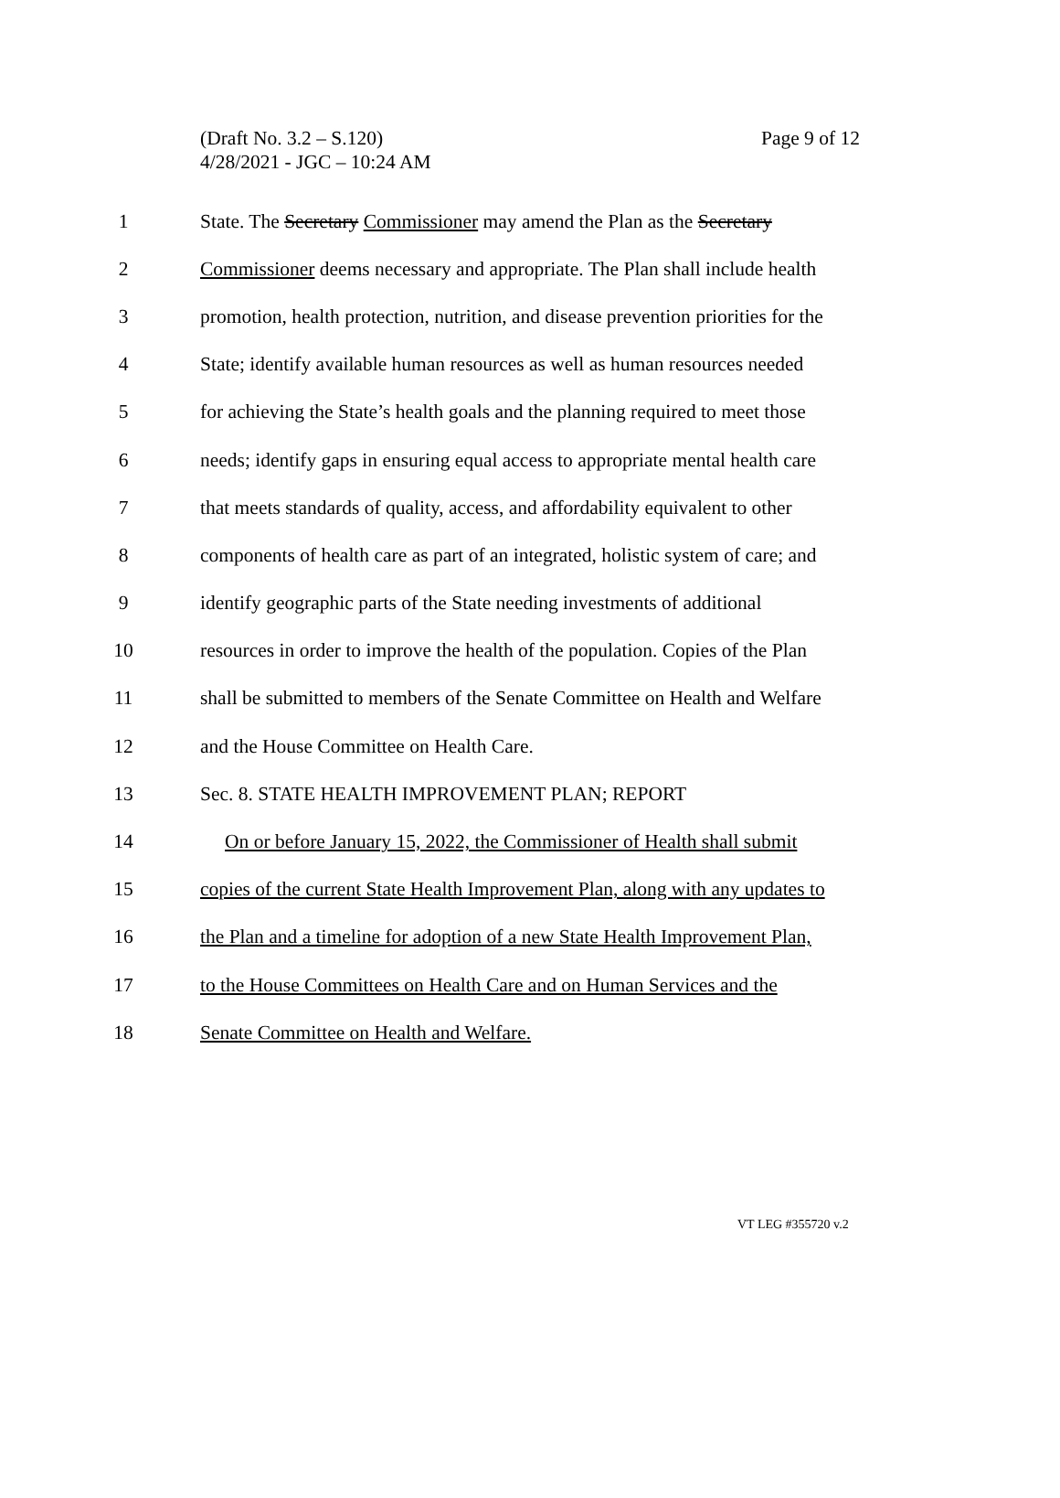(Draft No. 3.2 – S.120)
4/28/2021 - JGC – 10:24 AM
Page 9 of 12
1
State. The Secretary Commissioner may amend the Plan as the Secretary
2
Commissioner deems necessary and appropriate. The Plan shall include health
3
promotion, health protection, nutrition, and disease prevention priorities for the
4
State; identify available human resources as well as human resources needed
5
for achieving the State’s health goals and the planning required to meet those
6
needs; identify gaps in ensuring equal access to appropriate mental health care
7
that meets standards of quality, access, and affordability equivalent to other
8
components of health care as part of an integrated, holistic system of care; and
9
identify geographic parts of the State needing investments of additional
10
resources in order to improve the health of the population. Copies of the Plan
11
shall be submitted to members of the Senate Committee on Health and Welfare
12
and the House Committee on Health Care.
13
Sec. 8. STATE HEALTH IMPROVEMENT PLAN; REPORT
14
On or before January 15, 2022, the Commissioner of Health shall submit
15
copies of the current State Health Improvement Plan, along with any updates to
16
the Plan and a timeline for adoption of a new State Health Improvement Plan,
17
to the House Committees on Health Care and on Human Services and the
18
Senate Committee on Health and Welfare.
VT LEG #355720 v.2